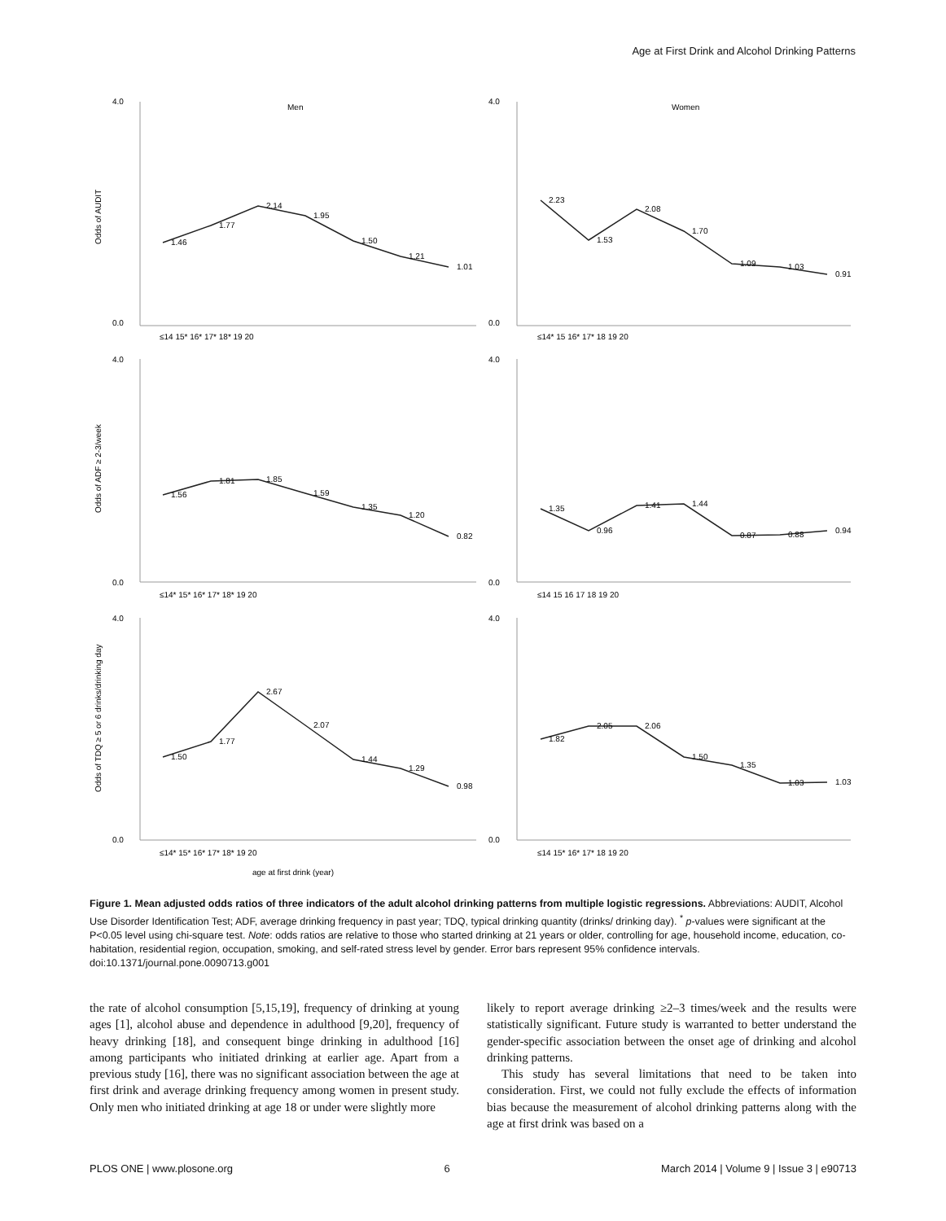Age at First Drink and Alcohol Drinking Patterns
4.0
0.0
4.0
0.0
4.0
0.0
4.0
0.0
4.0
0.0
4.0
0.0
Men
Women
≤14 15* 16* 17* 18* 19 20
≤14* 15 16* 17* 18 19 20
≤14* 15* 16* 17* 18* 19 20
≤14 15 16 17 18 19 20
≤14* 15* 16* 17* 18* 19 20
≤14 15* 16* 17* 18 19 20
1.46
1.77
2.14
1.95
1.50
1.21
1.01
2.23
1.53
2.08
1.70
1.09
1.03
0.91
1.56
1.81
1.85
1.59
1.35
1.20
0.82
1.35
0.96
1.41
1.44
0.87
0.88
0.94
1.50
1.77
2.67
2.07
1.44
1.29
0.98
1.82
2.05
2.06
1.50
1.35
1.03
1.03
age at first drink (year)
Odds of AUDIT
Odds of ADF ≥ 2-3/week
Odds of TDQ ≥ 5 or 6 drinks/drinking day
Figure 1. Mean adjusted odds ratios of three indicators of the adult alcohol drinking patterns from multiple logistic regressions. Abbreviations: AUDIT, Alcohol Use Disorder Identification Test; ADF, average drinking frequency in past year; TDQ, typical drinking quantity (drinks/ drinking day). <sup>*</sup> p-values were significant at the P<0.05 level using chi-square test. Note: odds ratios are relative to those who started drinking at 21 years or older, controlling for age, household income, education, co-habitation, residential region, occupation, smoking, and self-rated stress level by gender. Error bars represent 95% confidence intervals.
doi:10.1371/journal.pone.0090713.g001
the rate of alcohol consumption [5,15,19], frequency of drinking at young ages [1], alcohol abuse and dependence in adulthood [9,20], frequency of heavy drinking [18], and consequent binge drinking in adulthood [16] among participants who initiated drinking at earlier age. Apart from a previous study [16], there was no significant association between the age at first drink and average drinking frequency among women in present study. Only men who initiated drinking at age 18 or under were slightly more
likely to report average drinking ≥2–3 times/week and the results were statistically significant. Future study is warranted to better understand the gender-specific association between the onset age of drinking and alcohol drinking patterns.
This study has several limitations that need to be taken into consideration. First, we could not fully exclude the effects of information bias because the measurement of alcohol drinking patterns along with the age at first drink was based on a
PLOS ONE | www.plosone.org 6 March 2014 | Volume 9 | Issue 3 | e90713